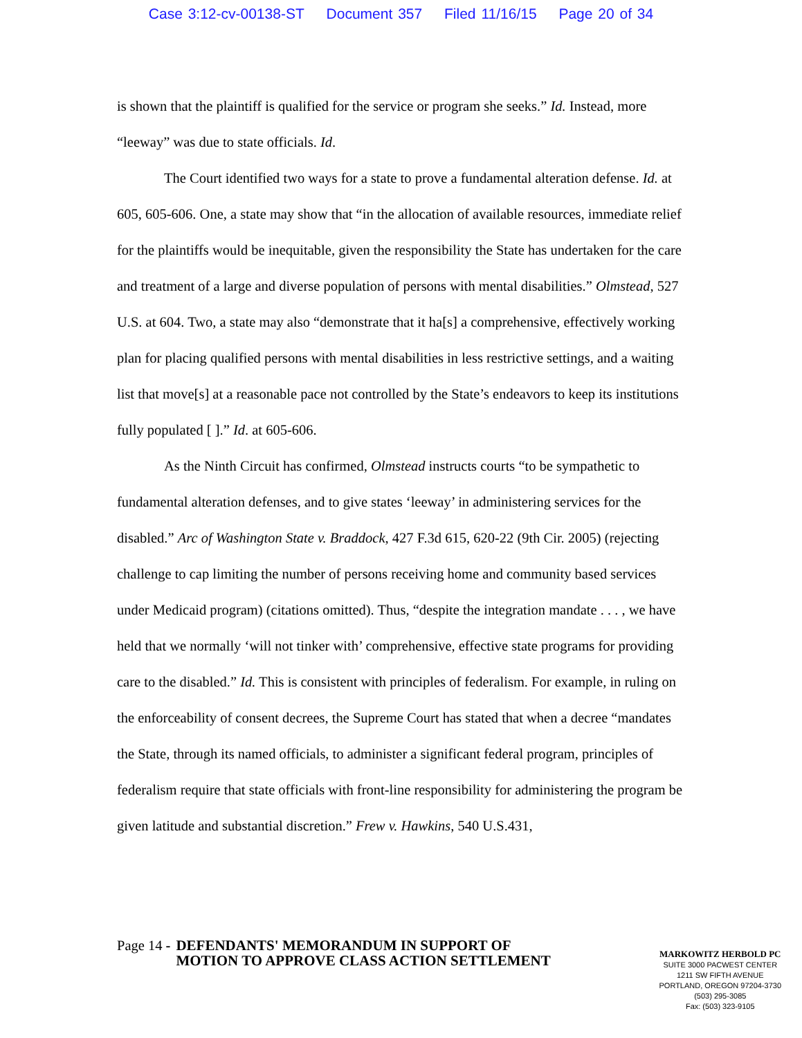Case 3:12-cv-00138-ST Document 357 Filed 11/16/15 Page 20 of 34
is shown that the plaintiff is qualified for the service or program she seeks.” Id. Instead, more “leeway” was due to state officials. Id.
The Court identified two ways for a state to prove a fundamental alteration defense. Id. at 605, 605-606. One, a state may show that “in the allocation of available resources, immediate relief for the plaintiffs would be inequitable, given the responsibility the State has undertaken for the care and treatment of a large and diverse population of persons with mental disabilities.” Olmstead, 527 U.S. at 604. Two, a state may also “demonstrate that it ha[s] a comprehensive, effectively working plan for placing qualified persons with mental disabilities in less restrictive settings, and a waiting list that move[s] at a reasonable pace not controlled by the State’s endeavors to keep its institutions fully populated [ ].” Id. at 605-606.
As the Ninth Circuit has confirmed, Olmstead instructs courts “to be sympathetic to fundamental alteration defenses, and to give states ‘leeway’ in administering services for the disabled.” Arc of Washington State v. Braddock, 427 F.3d 615, 620-22 (9th Cir. 2005) (rejecting challenge to cap limiting the number of persons receiving home and community based services under Medicaid program) (citations omitted). Thus, “despite the integration mandate . . . , we have held that we normally ‘will not tinker with’ comprehensive, effective state programs for providing care to the disabled.” Id. This is consistent with principles of federalism. For example, in ruling on the enforceability of consent decrees, the Supreme Court has stated that when a decree “mandates the State, through its named officials, to administer a significant federal program, principles of federalism require that state officials with front-line responsibility for administering the program be given latitude and substantial discretion.” Frew v. Hawkins, 540 U.S.431,
Page 14 -
DEFENDANTS' MEMORANDUM IN SUPPORT OF MOTION TO APPROVE CLASS ACTION SETTLEMENT
MARKOWITZ HERBOLD PC
SUITE 3000 PACWEST CENTER
1211 SW FIFTH AVENUE
PORTLAND, OREGON 97204-3730
(503) 295-3085
Fax: (503) 323-9105